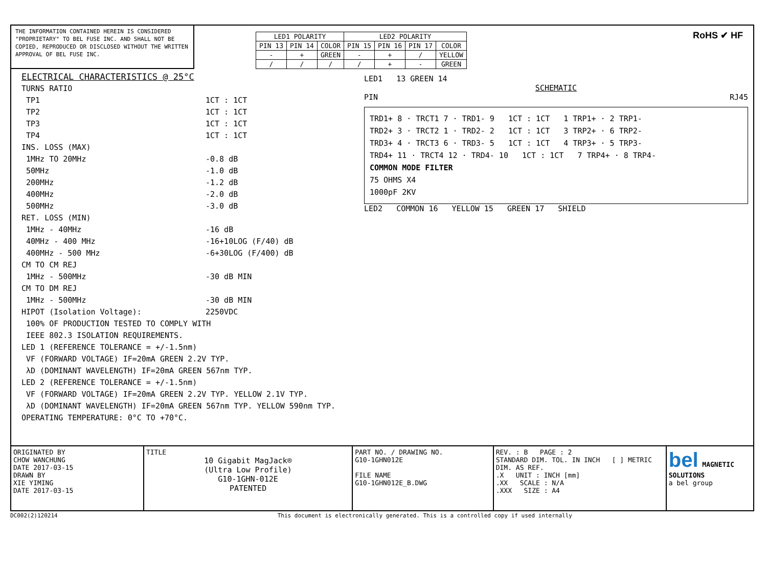THE INFORMATION CONTAINED HEREIN IS CONSIDERED "PROPRIETARY" TO BEL FUSE INC. AND SHALL NOT BE COPIED, REPRODUCED OR DISCLOSED WITHOUT THE WRITTEN APPROVAL OF BEL FUSE INC.
| LED1 POLARITY | | | LED2 POLARITY | | | |
| --- | --- | --- | --- | --- | --- | --- |
| PIN 13 | PIN 14 | COLOR | PIN 15 | PIN 16 | PIN 17 | COLOR |
| - | + | GREEN | - | + | / | YELLOW |
| / | / | / | / | + | - | GREEN |
RoHS ✔ HF
ELECTRICAL CHARACTERISTICS @ 25°C
TURNS RATIO
TP1 1CT : 1CT
TP2 1CT : 1CT
TP3 1CT : 1CT
TP4 1CT : 1CT
INS. LOSS (MAX)
1MHz TO 20MHz -0.8 dB
50MHz -1.0 dB
200MHz -1.2 dB
400MHz -2.0 dB
500MHz -3.0 dB
RET. LOSS (MIN)
1MHz - 40MHz -16 dB
40MHz - 400 MHz -16+10LOG (F/40) dB
400MHz - 500 MHz -6+30LOG (F/400) dB
CM TO CM REJ
1MHz - 500MHz -30 dB MIN
CM TO DM REJ
1MHz - 500MHz -30 dB MIN
HIPOT (Isolation Voltage): 2250VDC
100% OF PRODUCTION TESTED TO COMPLY WITH
IEEE 802.3 ISOLATION REQUIREMENTS.
LED 1 (REFERENCE TOLERANCE = +/-1.5nm)
VF (FORWARD VOLTAGE) IF=20mA GREEN 2.2V TYP.
λD (DOMINANT WAVELENGTH) IF=20mA GREEN 567nm TYP.
LED 2 (REFERENCE TOLERANCE = +/-1.5nm)
VF (FORWARD VOLTAGE) IF=20mA GREEN 2.2V TYP. YELLOW 2.1V TYP.
λD (DOMINANT WAVELENGTH) IF=20mA GREEN 567nm TYP. YELLOW 590nm TYP.
OPERATING TEMPERATURE: 0°C TO +70°C.
LED1 13 GREEN 14
SCHEMATIC
PIN RJ45
TRD1+ 8 · TRCT1 7 · TRD1- 9 1CT : 1CT 1 TRP1+ · 2 TRP1-
TRD2+ 3 · TRCT2 1 · TRD2- 2 1CT : 1CT 3 TRP2+ · 6 TRP2-
TRD3+ 4 · TRCT3 6 · TRD3- 5 1CT : 1CT 4 TRP3+ · 5 TRP3-
TRD4+ 11 · TRCT4 12 · TRD4- 10 1CT : 1CT 7 TRP4+ · 8 TRP4-
COMMON MODE FILTER
75 OHMS X4
1000pF 2KV
LED2 COMMON 16 YELLOW 15 GREEN 17 SHIELD
ORIGINATED BY
CHOW WANCHUNG
DATE 2017-03-15
DRAWN BY
XIE YIMING
DATE 2017-03-15
TITLE
10 Gigabit MagJack®
(Ultra Low Profile)
G10-1GHN-012E
PATENTED
PART NO. / DRAWING NO.
G10-1GHN012E
FILE NAME
G10-1GHN012E_B.DWG
REV. : B PAGE : 2
STANDARD DIM. TOL. IN INCH [ ] METRIC DIM. AS REF.
.X UNIT : INCH [mm]
.XX SCALE : N/A
.XXX SIZE : A4
bel MAGNETIC SOLUTIONS
a bel group
DC002(2)120214 This document is electronically generated. This is a controlled copy if used internally